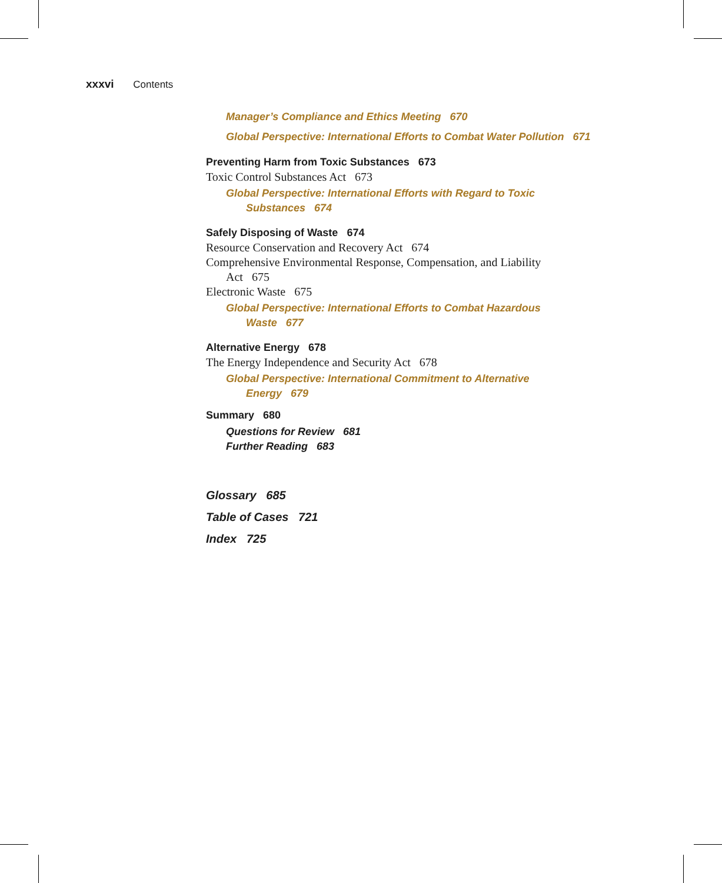xxxvi Contents
Manager’s Compliance and Ethics Meeting 670
Global Perspective: International Efforts to Combat Water Pollution 671
Preventing Harm from Toxic Substances 673
Toxic Control Substances Act 673
Global Perspective: International Efforts with Regard to Toxic
Substances 674
Safely Disposing of Waste 674
Resource Conservation and Recovery Act 674
Comprehensive Environmental Response, Compensation, and Liability
Act 675
Electronic Waste 675
Global Perspective: International Efforts to Combat Hazardous
Waste 677
Alternative Energy 678
The Energy Independence and Security Act 678
Global Perspective: International Commitment to Alternative
Energy 679
Summary 680
Questions for Review 681
Further Reading 683
Glossary 685
Table of Cases 721
Index 725